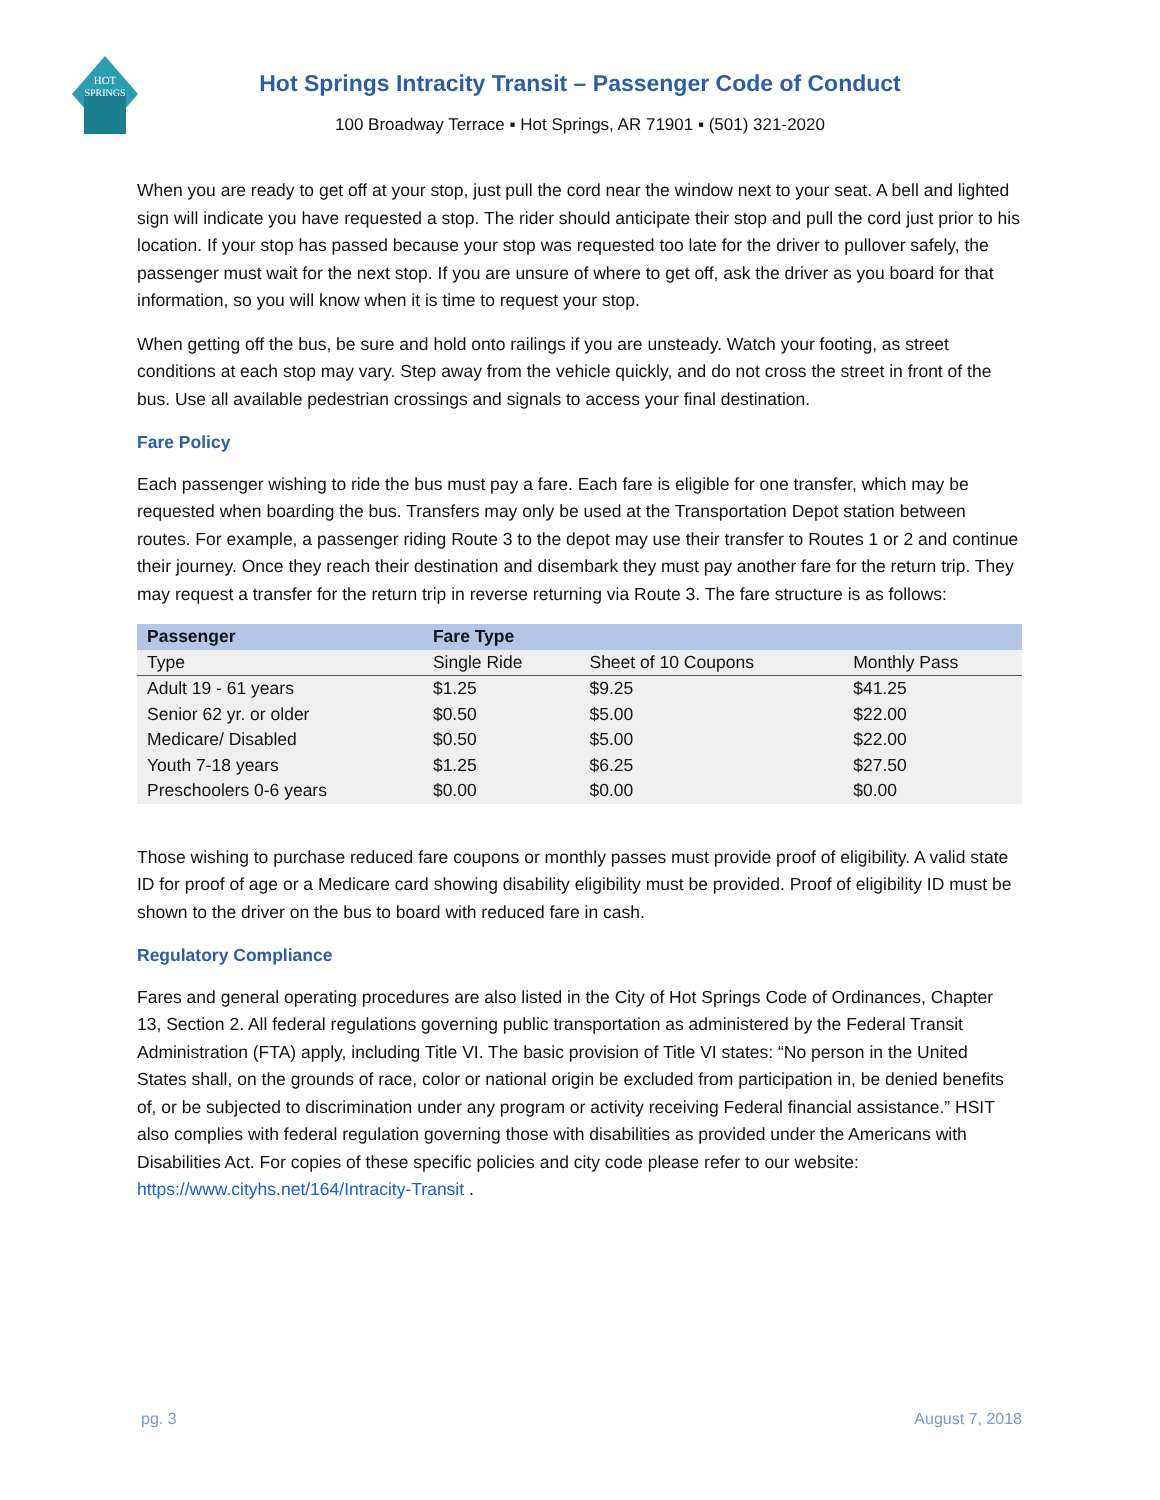HOT
SPRINGS
Hot Springs Intracity Transit – Passenger Code of Conduct
100 Broadway Terrace ▪ Hot Springs, AR 71901 ▪ (501) 321-2020
When you are ready to get off at your stop, just pull the cord near the window next to your seat. A bell and lighted sign will indicate you have requested a stop. The rider should anticipate their stop and pull the cord just prior to his location. If your stop has passed because your stop was requested too late for the driver to pullover safely, the passenger must wait for the next stop. If you are unsure of where to get off, ask the driver as you board for that information, so you will know when it is time to request your stop.
When getting off the bus, be sure and hold onto railings if you are unsteady. Watch your footing, as street conditions at each stop may vary. Step away from the vehicle quickly, and do not cross the street in front of the bus. Use all available pedestrian crossings and signals to access your final destination.
Fare Policy
Each passenger wishing to ride the bus must pay a fare. Each fare is eligible for one transfer, which may be requested when boarding the bus. Transfers may only be used at the Transportation Depot station between routes. For example, a passenger riding Route 3 to the depot may use their transfer to Routes 1 or 2 and continue their journey. Once they reach their destination and disembark they must pay another fare for the return trip. They may request a transfer for the return trip in reverse returning via Route 3. The fare structure is as follows:
| Passenger | Fare Type | | |
| --- | --- | --- | --- |
| Type | Single Ride | Sheet of 10 Coupons | Monthly Pass |
| Adult 19 - 61 years | $1.25 | $9.25 | $41.25 |
| Senior 62 yr. or older | $0.50 | $5.00 | $22.00 |
| Medicare/ Disabled | $0.50 | $5.00 | $22.00 |
| Youth 7-18 years | $1.25 | $6.25 | $27.50 |
| Preschoolers 0-6 years | $0.00 | $0.00 | $0.00 |
Those wishing to purchase reduced fare coupons or monthly passes must provide proof of eligibility. A valid state ID for proof of age or a Medicare card showing disability eligibility must be provided. Proof of eligibility ID must be shown to the driver on the bus to board with reduced fare in cash.
Regulatory Compliance
Fares and general operating procedures are also listed in the City of Hot Springs Code of Ordinances, Chapter 13, Section 2. All federal regulations governing public transportation as administered by the Federal Transit Administration (FTA) apply, including Title VI. The basic provision of Title VI states: “No person in the United States shall, on the grounds of race, color or national origin be excluded from participation in, be denied benefits of, or be subjected to discrimination under any program or activity receiving Federal financial assistance.” HSIT also complies with federal regulation governing those with disabilities as provided under the Americans with Disabilities Act. For copies of these specific policies and city code please refer to our website: https://www.cityhs.net/164/Intracity-Transit .
pg. 3 August 7, 2018